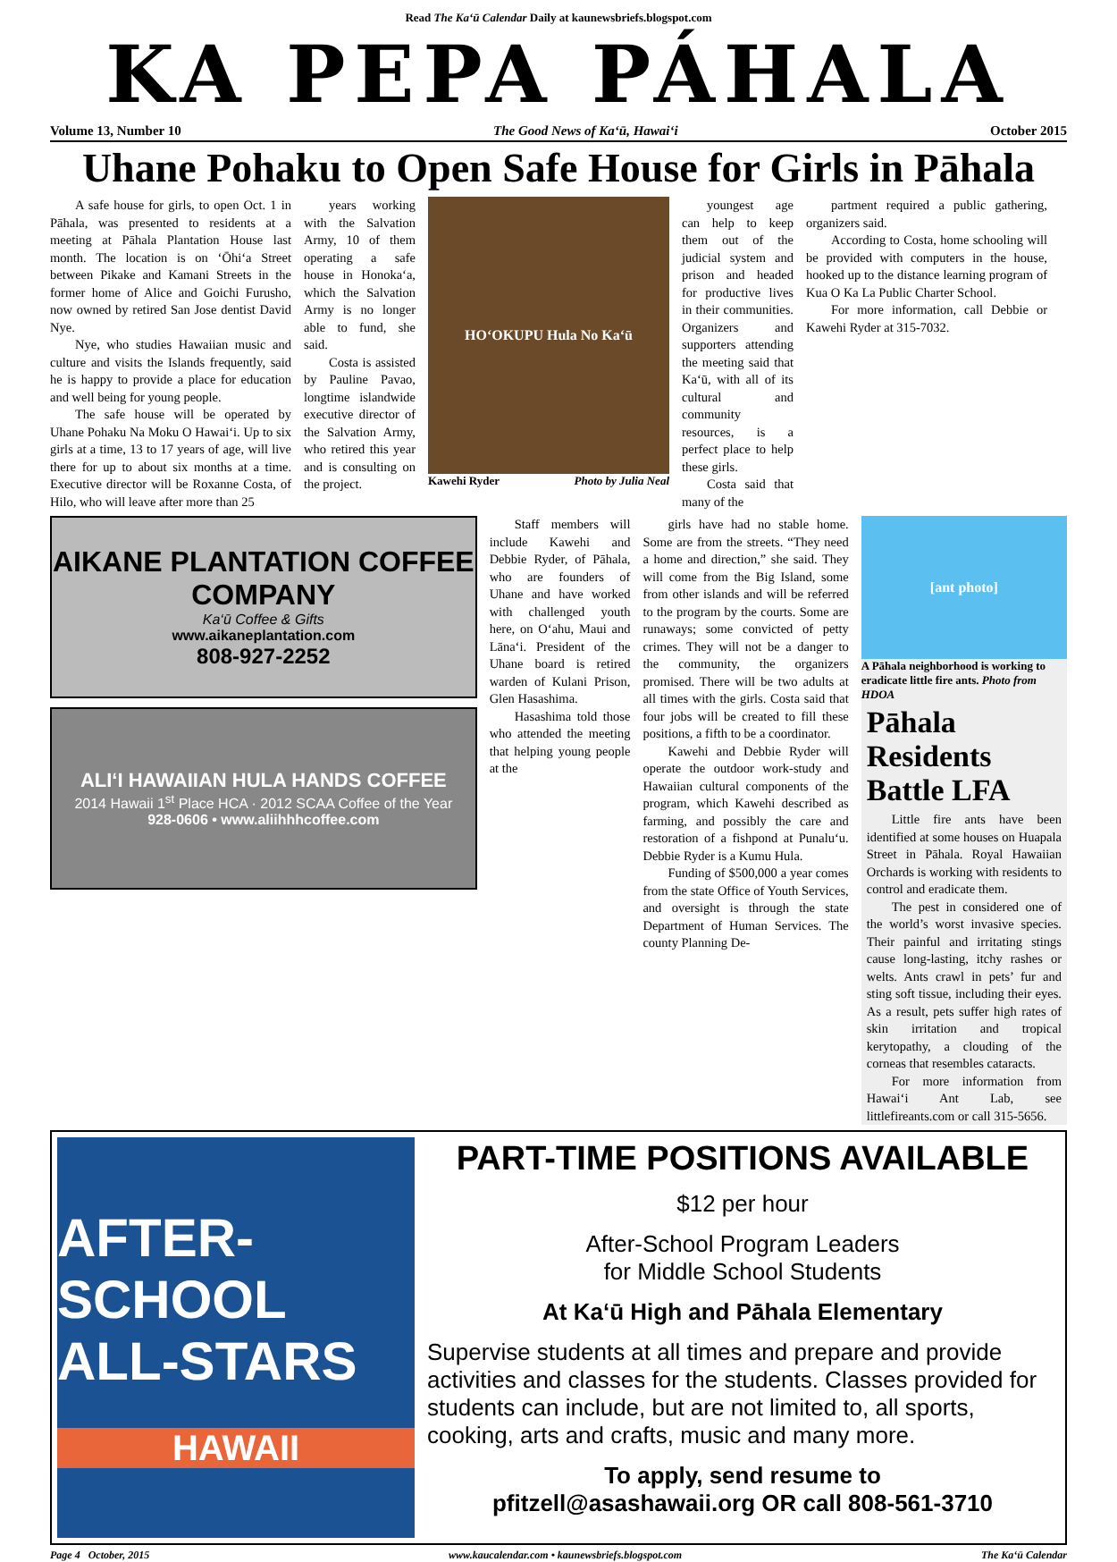Read The Ka‘ū Calendar Daily at kaunewsbriefs.blogspot.com
KA PEPA PÁHALA
Volume 13, Number 10 The Good News of Ka‘ū, Hawai‘i October 2015
Uhane Pohaku to Open Safe House for Girls in Pāhala
A safe house for girls, to open Oct. 1 in Pāhala, was presented to residents at a meeting at Pāhala Plantation House last month. The location is on ‘Ōhi‘a Street between Pikake and Kamani Streets in the former home of Alice and Goichi Furusho, now owned by retired San Jose dentist David Nye.
Nye, who studies Hawaiian music and culture and visits the Islands frequently, said he is happy to provide a place for education and well being for young people.
The safe house will be operated by Uhane Pohaku Na Moku O Hawai‘i. Up to six girls at a time, 13 to 17 years of age, will live there for up to about six months at a time. Executive director will be Roxanne Costa, of Hilo, who will leave after more than 25
years working with the Salvation Army, 10 of them operating a safe house in Honoka‘a, which the Salvation Army is no longer able to fund, she said.
Costa is assisted by Pauline Pavao, longtime islandwide executive director of the Salvation Army, who retired this year and is consulting on the project.
HO‘OKUPU Hula No Ka‘ū
Kawehi Ryder Photo by Julia Neal
youngest age can help to keep them out of the judicial system and prison and headed for productive lives in their communities. Organizers and supporters attending the meeting said that Ka‘ū, with all of its cultural and community resources, is a perfect place to help these girls.
Costa said that many of the
partment required a public gathering, organizers said.
According to Costa, home schooling will be provided with computers in the house, hooked up to the distance learning program of Kua O Ka La Public Charter School.
For more information, call Debbie or Kawehi Ryder at 315-7032.
AIKANE PLANTATION COFFEE COMPANY
Ka‘ū Coffee & Gifts
www.aikaneplantation.com
808-927-2252
ALI‘I HAWAIIAN HULA HANDS COFFEE
2014 Hawaii 1<sup>st</sup> Place HCA · 2012 SCAA Coffee of the Year
928-0606 • www.aliihhhcoffee.com
Staff members will include Kawehi and Debbie Ryder, of Pāhala, who are founders of Uhane and have worked with challenged youth here, on O‘ahu, Maui and Lāna‘i. President of the Uhane board is retired warden of Kulani Prison, Glen Hasashima.
Hasashima told those who attended the meeting that helping young people at the
girls have had no stable home. Some are from the streets. “They need a home and direction,” she said. They will come from the Big Island, some from other islands and will be referred to the program by the courts. Some are runaways; some convicted of petty crimes. They will not be a danger to the community, the organizers promised. There will be two adults at all times with the girls. Costa said that four jobs will be created to fill these positions, a fifth to be a coordinator.
Kawehi and Debbie Ryder will operate the outdoor work-study and Hawaiian cultural components of the program, which Kawehi described as farming, and possibly the care and restoration of a fishpond at Punalu‘u. Debbie Ryder is a Kumu Hula.
Funding of $500,000 a year comes from the state Office of Youth Services, and oversight is through the state Department of Human Services. The county Planning De-
[ant photo]
A Pāhala neighborhood is working to eradicate little fire ants. Photo from HDOA
Pāhala Residents Battle LFA
Little fire ants have been identified at some houses on Huapala Street in Pāhala. Royal Hawaiian Orchards is working with residents to control and eradicate them.
The pest in considered one of the world’s worst invasive species. Their painful and irritating stings cause long-lasting, itchy rashes or welts. Ants crawl in pets’ fur and sting soft tissue, including their eyes. As a result, pets suffer high rates of skin irritation and tropical kerytopathy, a clouding of the corneas that resembles cataracts.
For more information from Hawai‘i Ant Lab, see littlefireants.com or call 315-5656.
AFTER-SCHOOL ALL-STARS
HAWAII
PART-TIME POSITIONS AVAILABLE
$12 per hour
After-School Program Leaders
for Middle School Students
At Ka‘ū High and Pāhala Elementary
Supervise students at all times and prepare and provide activities and classes for the students. Classes provided for students can include, but are not limited to, all sports, cooking, arts and crafts, music and many more.
To apply, send resume to
pfitzell@asashawaii.org OR call 808-561-3710
Page 4 October, 2015 www.kaucalendar.com • kaunewsbriefs.blogspot.com The Ka‘ū Calendar